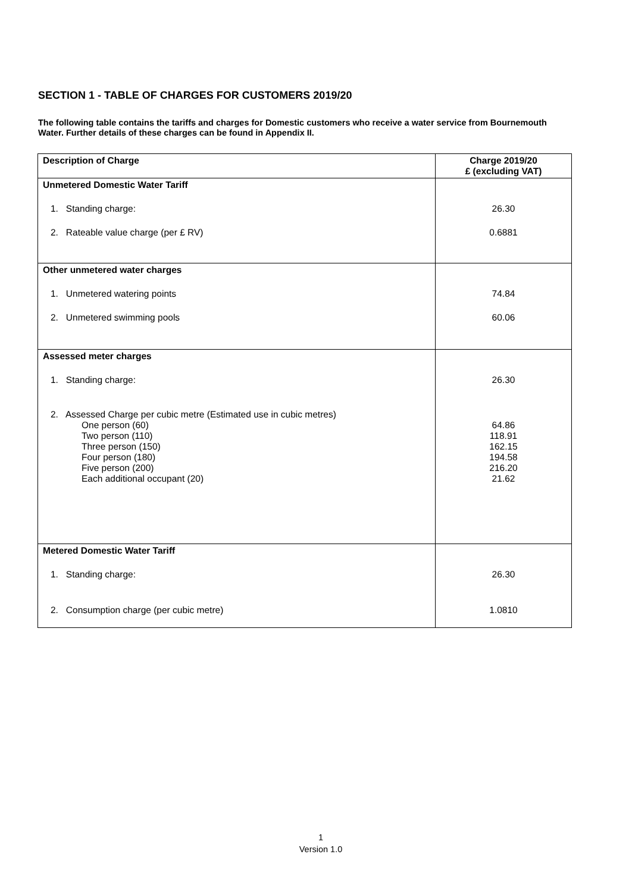SECTION 1 - TABLE OF CHARGES FOR CUSTOMERS 2019/20
The following table contains the tariffs and charges for Domestic customers who receive a water service from Bournemouth Water. Further details of these charges can be found in Appendix II.
| Description of Charge | Charge 2019/20 £ (excluding VAT) |
| --- | --- |
| Unmetered Domestic Water Tariff 1. Standing charge: 2. Rateable value charge (per £ RV) | 26.30 0.6881 |
| Other unmetered water charges 1. Unmetered watering points 2. Unmetered swimming pools | 74.84 60.06 |
| Assessed meter charges 1. Standing charge: 2. Assessed Charge per cubic metre (Estimated use in cubic metres) One person (60) Two person (110) Three person (150) Four person (180) Five person (200) Each additional occupant (20) | 26.30 64.86 118.91 162.15 194.58 216.20 21.62 |
| Metered Domestic Water Tariff 1. Standing charge: 2. Consumption charge (per cubic metre) | 26.30 1.0810 |
1
Version 1.0